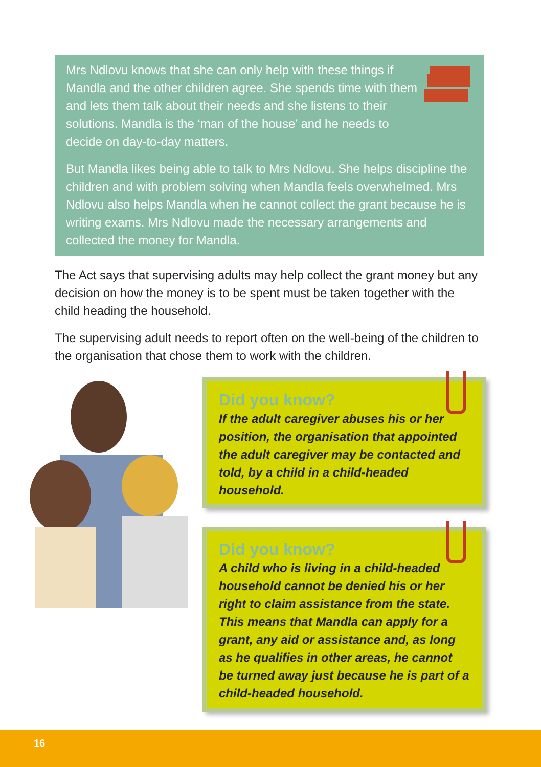Mrs Ndlovu knows that she can only help with these things if Mandla and the other children agree. She spends time with them and lets them talk about their needs and she listens to their solutions. Mandla is the ‘man of the house’ and he needs to decide on day-to-day matters.
But Mandla likes being able to talk to Mrs Ndlovu. She helps discipline the children and with problem solving when Mandla feels overwhelmed. Mrs Ndlovu also helps Mandla when he cannot collect the grant because he is writing exams. Mrs Ndlovu made the necessary arrangements and collected the money for Mandla.
The Act says that supervising adults may help collect the grant money but any decision on how the money is to be spent must be taken together with the child heading the household.
The supervising adult needs to report often on the well-being of the children to the organisation that chose them to work with the children.
Did you know?
If the adult caregiver abuses his or her position, the organisation that appointed the adult caregiver may be contacted and told, by a child in a child-headed household.
Did you know?
A child who is living in a child-headed household cannot be denied his or her right to claim assistance from the state. This means that Mandla can apply for a grant, any aid or assistance and, as long as he qualifies in other areas, he cannot be turned away just because he is part of a child-headed household.
16